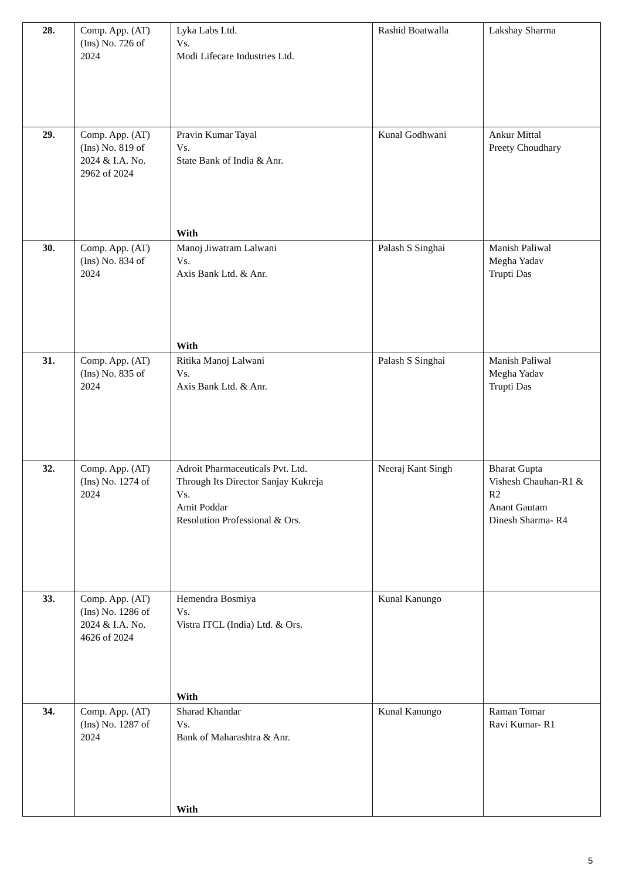| 28. | Comp. App. (AT) (Ins) No. 726 of 2024 | Lyka Labs Ltd. Vs. Modi Lifecare Industries Ltd. | Rashid Boatwalla | Lakshay Sharma |
| 29. | Comp. App. (AT) (Ins) No. 819 of 2024 & I.A. No. 2962 of 2024 | Pravin Kumar Tayal Vs. State Bank of India & Anr. With | Kunal Godhwani | Ankur Mittal Preety Choudhary |
| 30. | Comp. App. (AT) (Ins) No. 834 of 2024 | Manoj Jiwatram Lalwani Vs. Axis Bank Ltd. & Anr. With | Palash S Singhai | Manish Paliwal Megha Yadav Trupti Das |
| 31. | Comp. App. (AT) (Ins) No. 835 of 2024 | Ritika Manoj Lalwani Vs. Axis Bank Ltd. & Anr. | Palash S Singhai | Manish Paliwal Megha Yadav Trupti Das |
| 32. | Comp. App. (AT) (Ins) No. 1274 of 2024 | Adroit Pharmaceuticals Pvt. Ltd. Through Its Director Sanjay Kukreja Vs. Amit Poddar Resolution Professional & Ors. | Neeraj Kant Singh | Bharat Gupta Vishesh Chauhan-R1 & R2 Anant Gautam Dinesh Sharma- R4 |
| 33. | Comp. App. (AT) (Ins) No. 1286 of 2024 & I.A. No. 4626 of 2024 | Hemendra Bosmiya Vs. Vistra ITCL (India) Ltd. & Ors. With | Kunal Kanungo | |
| 34. | Comp. App. (AT) (Ins) No. 1287 of 2024 | Sharad Khandar Vs. Bank of Maharashtra & Anr. With | Kunal Kanungo | Raman Tomar Ravi Kumar- R1 |
5